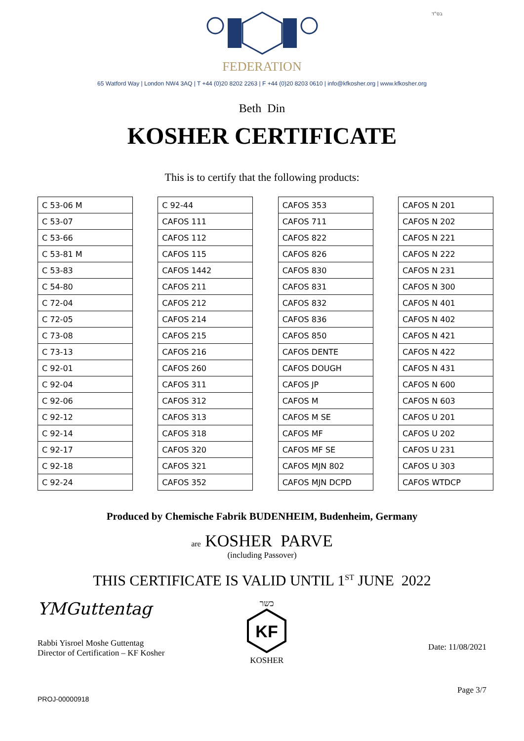בס"ד
FEDERATION
65 Watford Way | London NW4 3AQ | T +44 (0)20 8202 2263 | F +44 (0)20 8203 0610 | info@kfkosher.org | www.kfkosher.org
Beth Din
KOSHER CERTIFICATE
This is to certify that the following products:
| C 53-06 M |
| C 53-07 |
| C 53-66 |
| C 53-81 M |
| C 53-83 |
| C 54-80 |
| C 72-04 |
| C 72-05 |
| C 73-08 |
| C 73-13 |
| C 92-01 |
| C 92-04 |
| C 92-06 |
| C 92-12 |
| C 92-14 |
| C 92-17 |
| C 92-18 |
| C 92-24 |
| C 92-44 |
| CAFOS 111 |
| CAFOS 112 |
| CAFOS 115 |
| CAFOS 1442 |
| CAFOS 211 |
| CAFOS 212 |
| CAFOS 214 |
| CAFOS 215 |
| CAFOS 216 |
| CAFOS 260 |
| CAFOS 311 |
| CAFOS 312 |
| CAFOS 313 |
| CAFOS 318 |
| CAFOS 320 |
| CAFOS 321 |
| CAFOS 352 |
| CAFOS 353 |
| CAFOS 711 |
| CAFOS 822 |
| CAFOS 826 |
| CAFOS 830 |
| CAFOS 831 |
| CAFOS 832 |
| CAFOS 836 |
| CAFOS 850 |
| CAFOS DENTE |
| CAFOS DOUGH |
| CAFOS JP |
| CAFOS M |
| CAFOS M SE |
| CAFOS MF |
| CAFOS MF SE |
| CAFOS MJN 802 |
| CAFOS MJN DCPD |
| CAFOS N 201 |
| CAFOS N 202 |
| CAFOS N 221 |
| CAFOS N 222 |
| CAFOS N 231 |
| CAFOS N 300 |
| CAFOS N 401 |
| CAFOS N 402 |
| CAFOS N 421 |
| CAFOS N 422 |
| CAFOS N 431 |
| CAFOS N 600 |
| CAFOS N 603 |
| CAFOS U 201 |
| CAFOS U 202 |
| CAFOS U 231 |
| CAFOS U 303 |
| CAFOS WTDCP |
Produced by Chemische Fabrik BUDENHEIM, Budenheim, Germany
are KOSHER PARVE
(including Passover)
THIS CERTIFICATE IS VALID UNTIL 1<sup>ST</sup> JUNE 2022
YMGuttentag
Rabbi Yisroel Moshe Guttentag
Director of Certification – KF Kosher
כשר
KF
KOSHER
Date: 11/08/2021
PROJ-00000918
Page 3/7